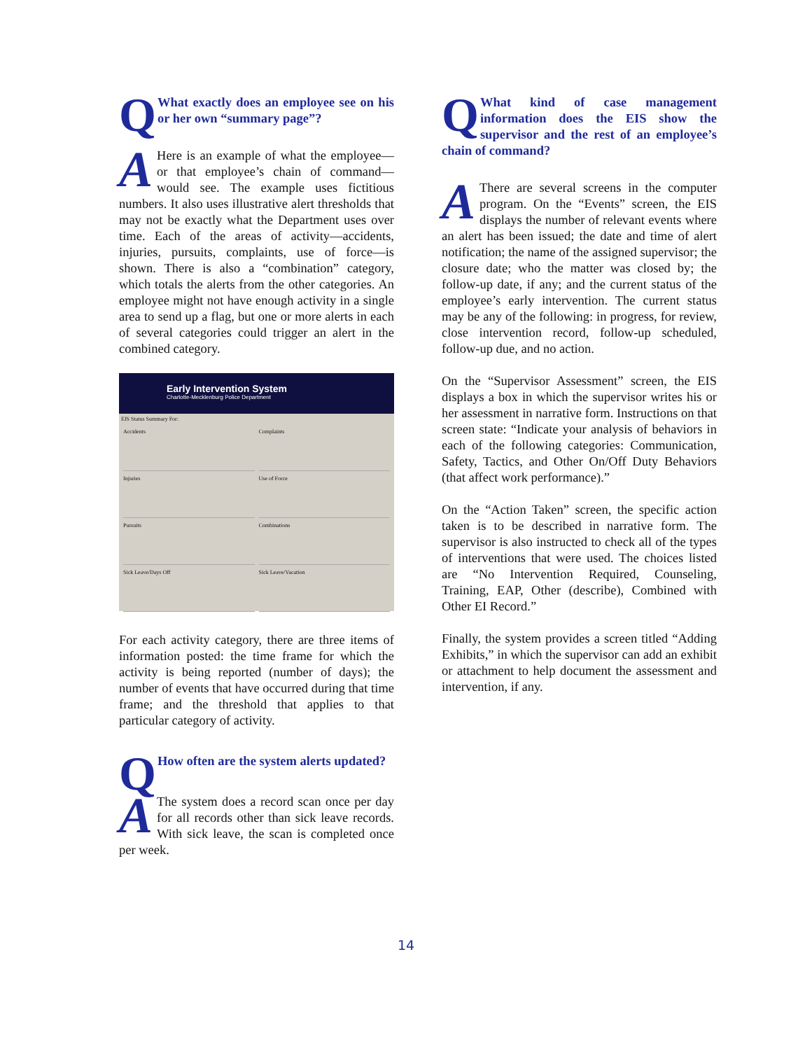QWhat exactly does an employee see on his or her own “summary page”?
AHere is an example of what the employee—or that employee’s chain of command—would see. The example uses fictitious numbers. It also uses illustrative alert thresholds that may not be exactly what the Department uses over time. Each of the areas of activity—accidents, injuries, pursuits, complaints, use of force—is shown. There is also a “combination” category, which totals the alerts from the other categories. An employee might not have enough activity in a single area to send up a flag, but one or more alerts in each of several categories could trigger an alert in the combined category.
Early Intervention System
Charlotte-Mecklenburg Police Department
EIS Status Summary For:
Accidents
Complaints
Injuries
Use of Force
Pursuits
Combinations
Sick Leave/Days Off
Sick Leave/Vacation
For each activity category, there are three items of information posted: the time frame for which the activity is being reported (number of days); the number of events that have occurred during that time frame; and the threshold that applies to that particular category of activity.
QHow often are the system alerts updated?
AThe system does a record scan once per day for all records other than sick leave records. With sick leave, the scan is completed once per week.
QWhat kind of case management information does the EIS show the supervisor and the rest of an employee’s chain of command?
AThere are several screens in the computer program. On the “Events” screen, the EIS displays the number of relevant events where an alert has been issued; the date and time of alert notification; the name of the assigned supervisor; the closure date; who the matter was closed by; the follow-up date, if any; and the current status of the employee’s early intervention. The current status may be any of the following: in progress, for review, close intervention record, follow-up scheduled, follow-up due, and no action.
On the “Supervisor Assessment” screen, the EIS displays a box in which the supervisor writes his or her assessment in narrative form. Instructions on that screen state: “Indicate your analysis of behaviors in each of the following categories: Communication, Safety, Tactics, and Other On/Off Duty Behaviors (that affect work performance).”
On the “Action Taken” screen, the specific action taken is to be described in narrative form. The supervisor is also instructed to check all of the types of interventions that were used. The choices listed are “No Intervention Required, Counseling, Training, EAP, Other (describe), Combined with Other EI Record.”
Finally, the system provides a screen titled “Adding Exhibits,” in which the supervisor can add an exhibit or attachment to help document the assessment and intervention, if any.
14